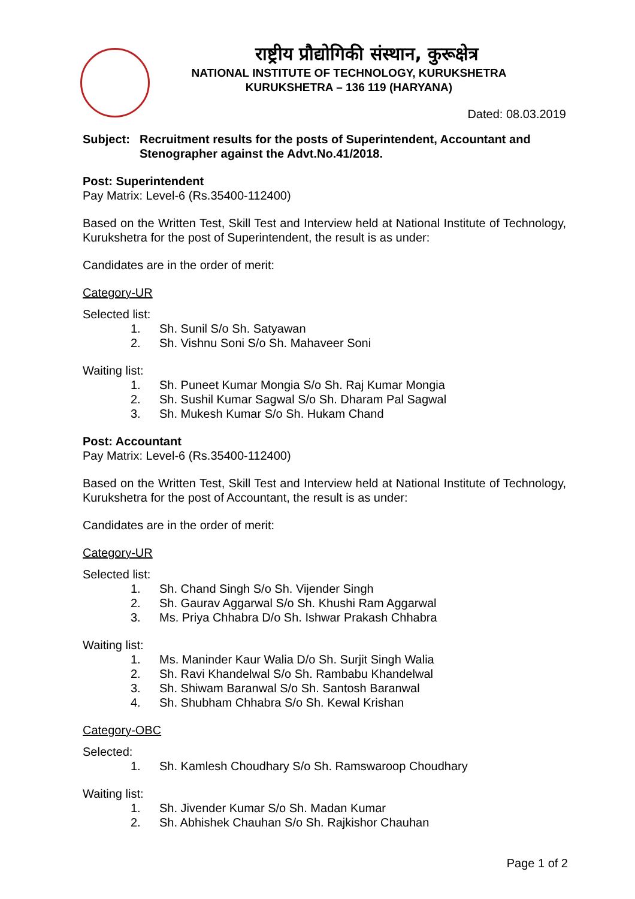राष्ट्रीय प्रौद्योगिकी संस्थान, कुरूक्षेत्र
NATIONAL INSTITUTE OF TECHNOLOGY, KURUKSHETRA
KURUKSHETRA – 136 119 (HARYANA)
Dated: 08.03.2019
Subject: Recruitment results for the posts of Superintendent, Accountant and Stenographer against the Advt.No.41/2018.
Post: Superintendent
Pay Matrix: Level-6 (Rs.35400-112400)
Based on the Written Test, Skill Test and Interview held at National Institute of Technology, Kurukshetra for the post of Superintendent, the result is as under:
Candidates are in the order of merit:
Category-UR
Selected list:
1. Sh. Sunil S/o Sh. Satyawan
2. Sh. Vishnu Soni S/o Sh. Mahaveer Soni
Waiting list:
1. Sh. Puneet Kumar Mongia S/o Sh. Raj Kumar Mongia
2. Sh. Sushil Kumar Sagwal S/o Sh. Dharam Pal Sagwal
3. Sh. Mukesh Kumar S/o Sh. Hukam Chand
Post: Accountant
Pay Matrix: Level-6 (Rs.35400-112400)
Based on the Written Test, Skill Test and Interview held at National Institute of Technology, Kurukshetra for the post of Accountant, the result is as under:
Candidates are in the order of merit:
Category-UR
Selected list:
1. Sh. Chand Singh S/o Sh. Vijender Singh
2. Sh. Gaurav Aggarwal S/o Sh. Khushi Ram Aggarwal
3. Ms. Priya Chhabra D/o Sh. Ishwar Prakash Chhabra
Waiting list:
1. Ms. Maninder Kaur Walia D/o Sh. Surjit Singh Walia
2. Sh. Ravi Khandelwal S/o Sh. Rambabu Khandelwal
3. Sh. Shiwam Baranwal S/o Sh. Santosh Baranwal
4. Sh. Shubham Chhabra S/o Sh. Kewal Krishan
Category-OBC
Selected:
1. Sh. Kamlesh Choudhary S/o Sh. Ramswaroop Choudhary
Waiting list:
1. Sh. Jivender Kumar S/o Sh. Madan Kumar
2. Sh. Abhishek Chauhan S/o Sh. Rajkishor Chauhan
Page 1 of 2